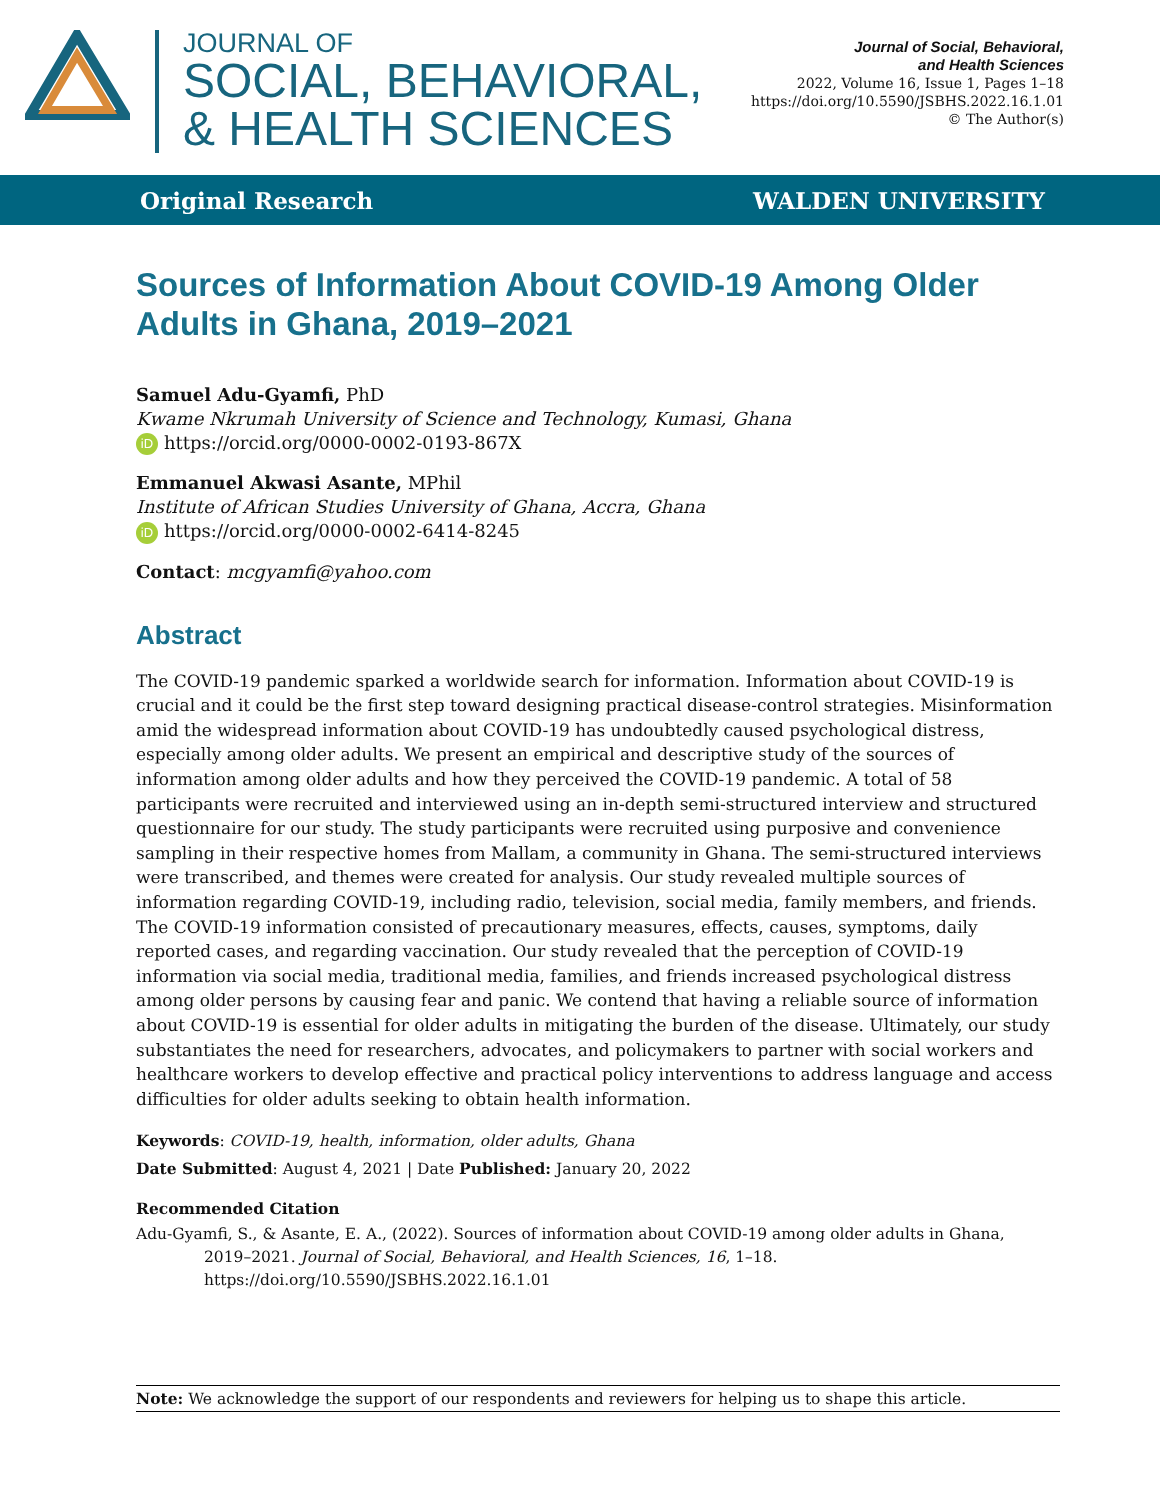JOURNAL OF
SOCIAL, BEHAVIORAL,
& HEALTH SCIENCES
Journal of Social, Behavioral,
and Health Sciences
2022, Volume 16, Issue 1, Pages 1–18
https://doi.org/10.5590/JSBHS.2022.16.1.01
© The Author(s)
Original Research WALDEN UNIVERSITY
Sources of Information About COVID-19 Among Older Adults in Ghana, 2019–2021
Samuel Adu-Gyamfi, PhD
Kwame Nkrumah University of Science and Technology, Kumasi, Ghana
iD https://orcid.org/0000-0002-0193-867X
Emmanuel Akwasi Asante, MPhil
Institute of African Studies University of Ghana, Accra, Ghana
iD https://orcid.org/0000-0002-6414-8245
Contact: mcgyamfi@yahoo.com
Abstract
The COVID-19 pandemic sparked a worldwide search for information. Information about COVID-19 is crucial and it could be the first step toward designing practical disease-control strategies. Misinformation amid the widespread information about COVID-19 has undoubtedly caused psychological distress, especially among older adults. We present an empirical and descriptive study of the sources of information among older adults and how they perceived the COVID-19 pandemic. A total of 58 participants were recruited and interviewed using an in-depth semi-structured interview and structured questionnaire for our study. The study participants were recruited using purposive and convenience sampling in their respective homes from Mallam, a community in Ghana. The semi-structured interviews were transcribed, and themes were created for analysis. Our study revealed multiple sources of information regarding COVID-19, including radio, television, social media, family members, and friends. The COVID-19 information consisted of precautionary measures, effects, causes, symptoms, daily reported cases, and regarding vaccination. Our study revealed that the perception of COVID-19 information via social media, traditional media, families, and friends increased psychological distress among older persons by causing fear and panic. We contend that having a reliable source of information about COVID-19 is essential for older adults in mitigating the burden of the disease. Ultimately, our study substantiates the need for researchers, advocates, and policymakers to partner with social workers and healthcare workers to develop effective and practical policy interventions to address language and access difficulties for older adults seeking to obtain health information.
Keywords: COVID-19, health, information, older adults, Ghana
Date Submitted: August 4, 2021 | Date Published: January 20, 2022
Recommended Citation
Adu-Gyamfi, S., & Asante, E. A., (2022). Sources of information about COVID-19 among older adults in Ghana, 2019–2021. Journal of Social, Behavioral, and Health Sciences, 16, 1–18. https://doi.org/10.5590/JSBHS.2022.16.1.01
Note: We acknowledge the support of our respondents and reviewers for helping us to shape this article.